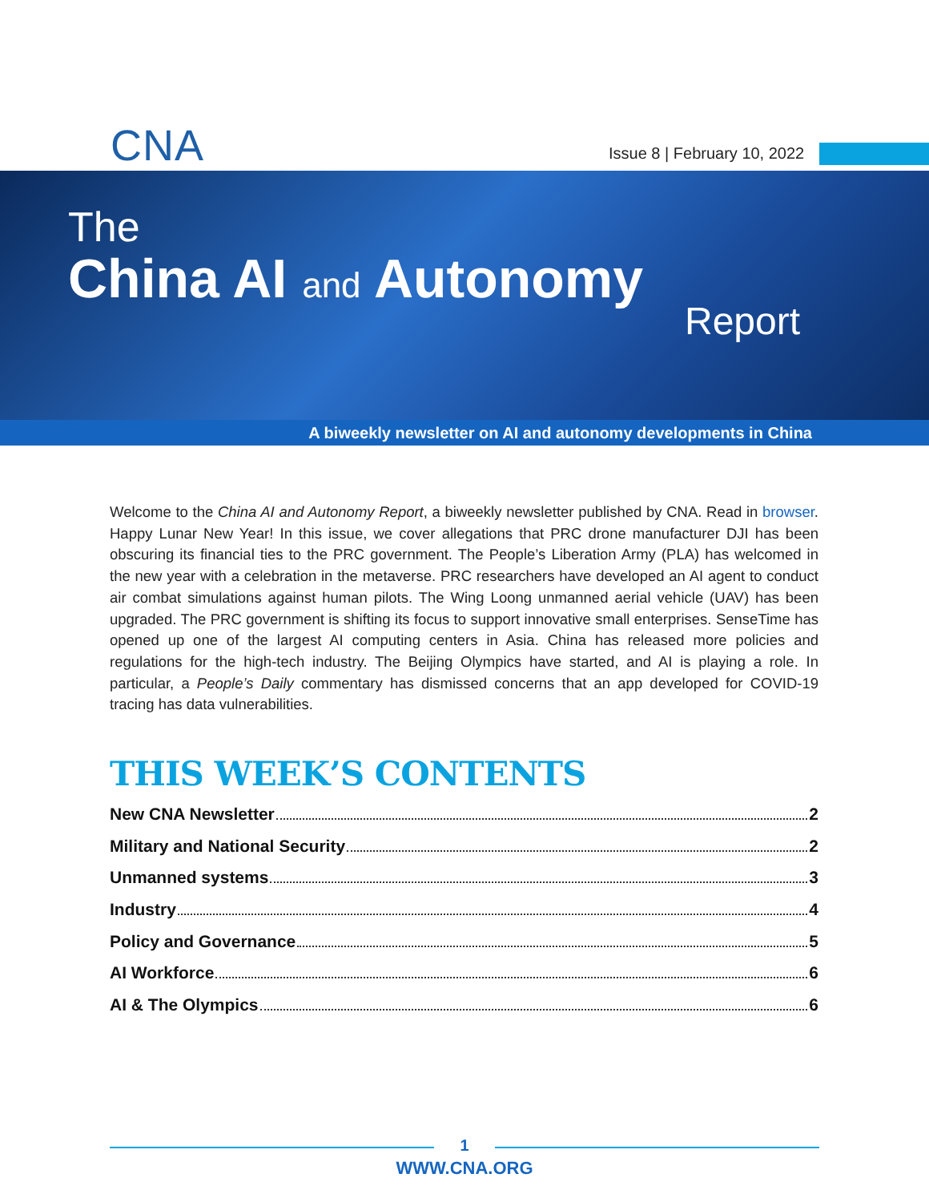CNA Issue 8 | February 10, 2022
The
China AI and Autonomy
Report
A biweekly newsletter on AI and autonomy developments in China
Welcome to the China AI and Autonomy Report, a biweekly newsletter published by CNA. Read in browser. Happy Lunar New Year! In this issue, we cover allegations that PRC drone manufacturer DJI has been obscuring its financial ties to the PRC government. The People’s Liberation Army (PLA) has welcomed in the new year with a celebration in the metaverse. PRC researchers have developed an AI agent to conduct air combat simulations against human pilots. The Wing Loong unmanned aerial vehicle (UAV) has been upgraded. The PRC government is shifting its focus to support innovative small enterprises. SenseTime has opened up one of the largest AI computing centers in Asia. China has released more policies and regulations for the high-tech industry. The Beijing Olympics have started, and AI is playing a role. In particular, a People’s Daily commentary has dismissed concerns that an app developed for COVID-19 tracing has data vulnerabilities.
THIS WEEK’S CONTENTS
New CNA Newsletter 2
Military and National Security 2
Unmanned systems 3
Industry 4
Policy and Governance 5
AI Workforce 6
AI & The Olympics 6
1
WWW.CNA.ORG